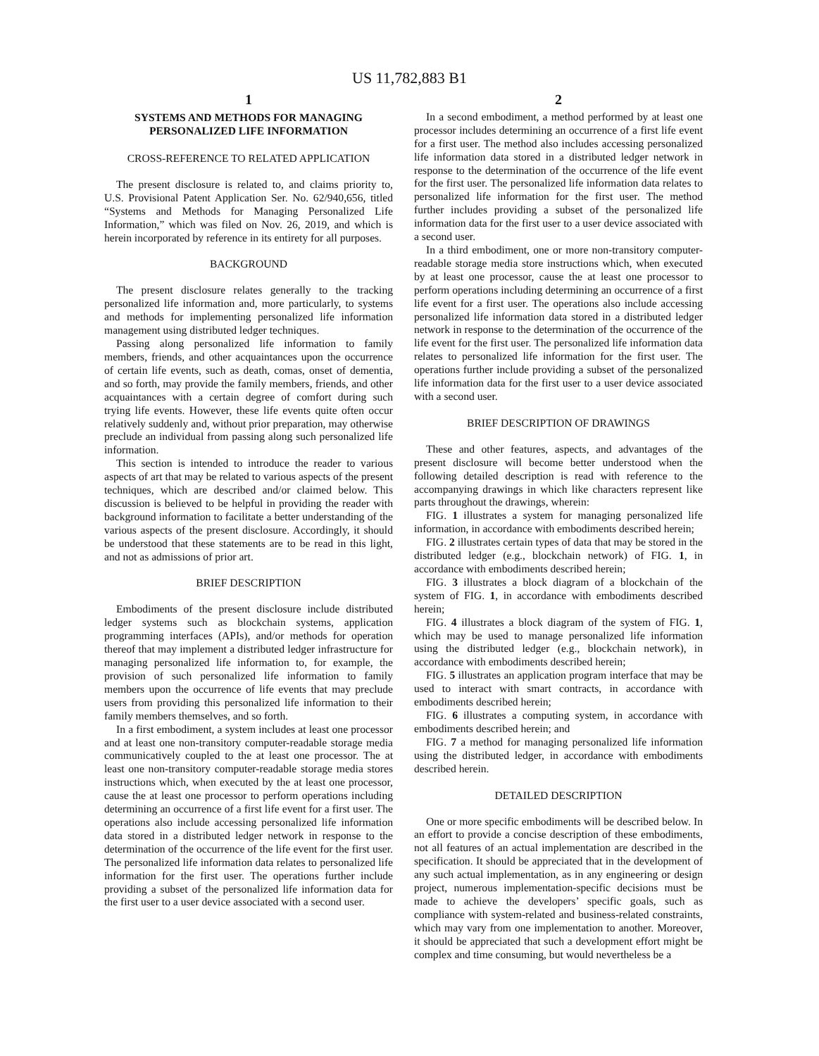US 11,782,883 B1
1
SYSTEMS AND METHODS FOR MANAGING PERSONALIZED LIFE INFORMATION
CROSS-REFERENCE TO RELATED APPLICATION
The present disclosure is related to, and claims priority to, U.S. Provisional Patent Application Ser. No. 62/940,656, titled “Systems and Methods for Managing Personalized Life Information,” which was filed on Nov. 26, 2019, and which is herein incorporated by reference in its entirety for all purposes.
BACKGROUND
The present disclosure relates generally to the tracking personalized life information and, more particularly, to systems and methods for implementing personalized life information management using distributed ledger techniques.
Passing along personalized life information to family members, friends, and other acquaintances upon the occurrence of certain life events, such as death, comas, onset of dementia, and so forth, may provide the family members, friends, and other acquaintances with a certain degree of comfort during such trying life events. However, these life events quite often occur relatively suddenly and, without prior preparation, may otherwise preclude an individual from passing along such personalized life information.
This section is intended to introduce the reader to various aspects of art that may be related to various aspects of the present techniques, which are described and/or claimed below. This discussion is believed to be helpful in providing the reader with background information to facilitate a better understanding of the various aspects of the present disclosure. Accordingly, it should be understood that these statements are to be read in this light, and not as admissions of prior art.
BRIEF DESCRIPTION
Embodiments of the present disclosure include distributed ledger systems such as blockchain systems, application programming interfaces (APIs), and/or methods for operation thereof that may implement a distributed ledger infrastructure for managing personalized life information to, for example, the provision of such personalized life information to family members upon the occurrence of life events that may preclude users from providing this personalized life information to their family members themselves, and so forth.
In a first embodiment, a system includes at least one processor and at least one non-transitory computer-readable storage media communicatively coupled to the at least one processor. The at least one non-transitory computer-readable storage media stores instructions which, when executed by the at least one processor, cause the at least one processor to perform operations including determining an occurrence of a first life event for a first user. The operations also include accessing personalized life information data stored in a distributed ledger network in response to the determination of the occurrence of the life event for the first user. The personalized life information data relates to personalized life information for the first user. The operations further include providing a subset of the personalized life information data for the first user to a user device associated with a second user.
2
In a second embodiment, a method performed by at least one processor includes determining an occurrence of a first life event for a first user. The method also includes accessing personalized life information data stored in a distributed ledger network in response to the determination of the occurrence of the life event for the first user. The personalized life information data relates to personalized life information for the first user. The method further includes providing a subset of the personalized life information data for the first user to a user device associated with a second user.
In a third embodiment, one or more non-transitory computer-readable storage media store instructions which, when executed by at least one processor, cause the at least one processor to perform operations including determining an occurrence of a first life event for a first user. The operations also include accessing personalized life information data stored in a distributed ledger network in response to the determination of the occurrence of the life event for the first user. The personalized life information data relates to personalized life information for the first user. The operations further include providing a subset of the personalized life information data for the first user to a user device associated with a second user.
BRIEF DESCRIPTION OF DRAWINGS
These and other features, aspects, and advantages of the present disclosure will become better understood when the following detailed description is read with reference to the accompanying drawings in which like characters represent like parts throughout the drawings, wherein:
FIG. 1 illustrates a system for managing personalized life information, in accordance with embodiments described herein;
FIG. 2 illustrates certain types of data that may be stored in the distributed ledger (e.g., blockchain network) of FIG. 1, in accordance with embodiments described herein;
FIG. 3 illustrates a block diagram of a blockchain of the system of FIG. 1, in accordance with embodiments described herein;
FIG. 4 illustrates a block diagram of the system of FIG. 1, which may be used to manage personalized life information using the distributed ledger (e.g., blockchain network), in accordance with embodiments described herein;
FIG. 5 illustrates an application program interface that may be used to interact with smart contracts, in accordance with embodiments described herein;
FIG. 6 illustrates a computing system, in accordance with embodiments described herein; and
FIG. 7 a method for managing personalized life information using the distributed ledger, in accordance with embodiments described herein.
DETAILED DESCRIPTION
One or more specific embodiments will be described below. In an effort to provide a concise description of these embodiments, not all features of an actual implementation are described in the specification. It should be appreciated that in the development of any such actual implementation, as in any engineering or design project, numerous implementation-specific decisions must be made to achieve the developers’ specific goals, such as compliance with system-related and business-related constraints, which may vary from one implementation to another. Moreover, it should be appreciated that such a development effort might be complex and time consuming, but would nevertheless be a